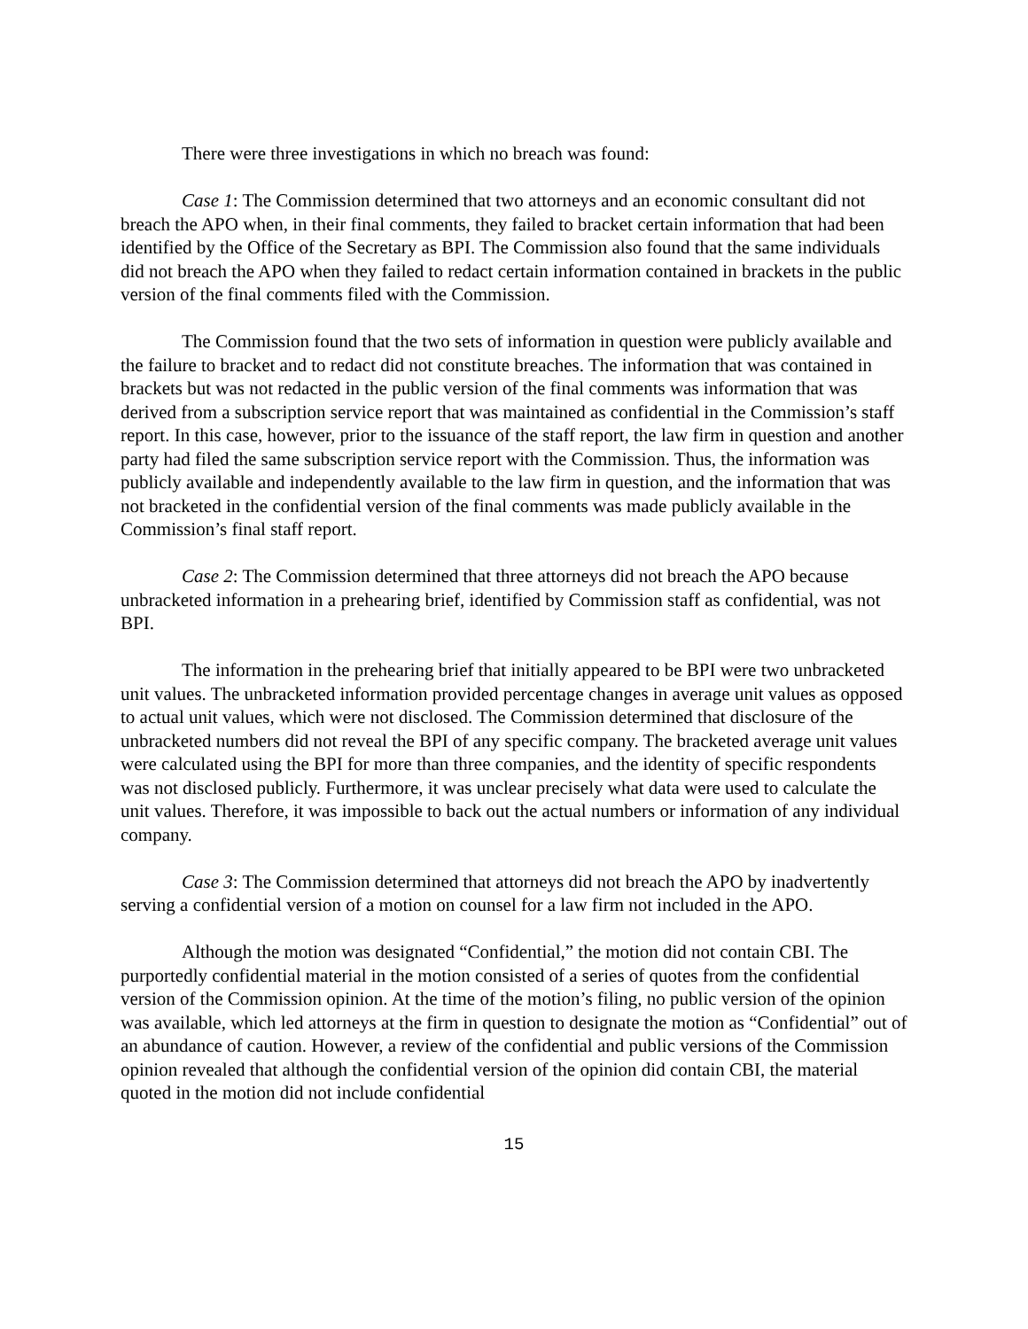There were three investigations in which no breach was found:
Case 1: The Commission determined that two attorneys and an economic consultant did not breach the APO when, in their final comments, they failed to bracket certain information that had been identified by the Office of the Secretary as BPI. The Commission also found that the same individuals did not breach the APO when they failed to redact certain information contained in brackets in the public version of the final comments filed with the Commission.
The Commission found that the two sets of information in question were publicly available and the failure to bracket and to redact did not constitute breaches. The information that was contained in brackets but was not redacted in the public version of the final comments was information that was derived from a subscription service report that was maintained as confidential in the Commission’s staff report. In this case, however, prior to the issuance of the staff report, the law firm in question and another party had filed the same subscription service report with the Commission. Thus, the information was publicly available and independently available to the law firm in question, and the information that was not bracketed in the confidential version of the final comments was made publicly available in the Commission’s final staff report.
Case 2: The Commission determined that three attorneys did not breach the APO because unbracketed information in a prehearing brief, identified by Commission staff as confidential, was not BPI.
The information in the prehearing brief that initially appeared to be BPI were two unbracketed unit values. The unbracketed information provided percentage changes in average unit values as opposed to actual unit values, which were not disclosed. The Commission determined that disclosure of the unbracketed numbers did not reveal the BPI of any specific company. The bracketed average unit values were calculated using the BPI for more than three companies, and the identity of specific respondents was not disclosed publicly. Furthermore, it was unclear precisely what data were used to calculate the unit values. Therefore, it was impossible to back out the actual numbers or information of any individual company.
Case 3: The Commission determined that attorneys did not breach the APO by inadvertently serving a confidential version of a motion on counsel for a law firm not included in the APO.
Although the motion was designated “Confidential,” the motion did not contain CBI. The purportedly confidential material in the motion consisted of a series of quotes from the confidential version of the Commission opinion. At the time of the motion’s filing, no public version of the opinion was available, which led attorneys at the firm in question to designate the motion as “Confidential” out of an abundance of caution. However, a review of the confidential and public versions of the Commission opinion revealed that although the confidential version of the opinion did contain CBI, the material quoted in the motion did not include confidential
15